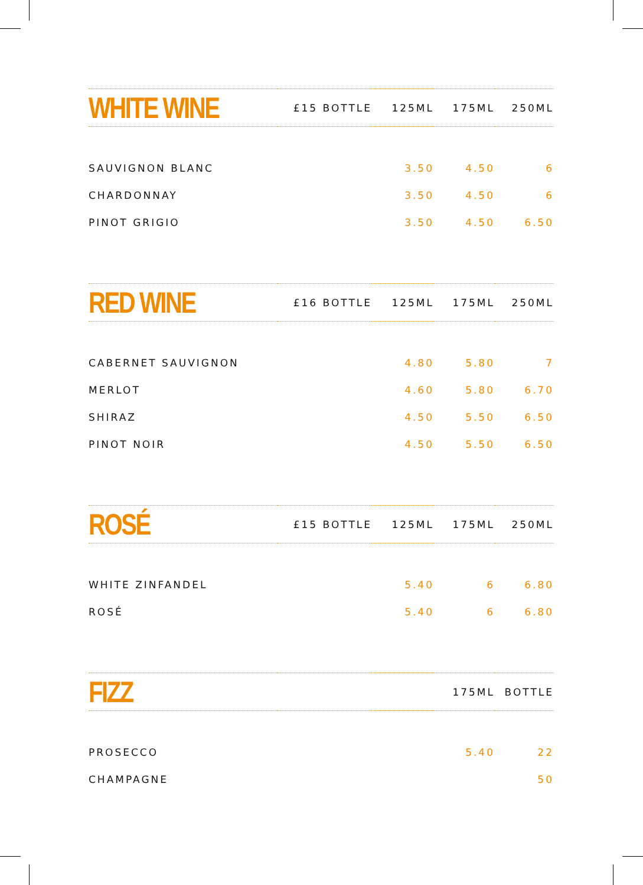| WHITE WINE | £15 BOTTLE | 125ML | 175ML | 250ML |
| SAUVIGNON BLANC | | 3.50 | 4.50 | 6 |
| CHARDONNAY | | 3.50 | 4.50 | 6 |
| PINOT GRIGIO | | 3.50 | 4.50 | 6.50 |
| RED WINE | £16 BOTTLE | 125ML | 175ML | 250ML |
| CABERNET SAUVIGNON | | 4.80 | 5.80 | 7 |
| MERLOT | | 4.60 | 5.80 | 6.70 |
| SHIRAZ | | 4.50 | 5.50 | 6.50 |
| PINOT NOIR | | 4.50 | 5.50 | 6.50 |
| ROSÉ | £15 BOTTLE | 125ML | 175ML | 250ML |
| WHITE ZINFANDEL | | 5.40 | 6 | 6.80 |
| ROSÉ | | 5.40 | 6 | 6.80 |
| FIZZ | | | 175ML | BOTTLE |
| PROSECCO | | | 5.40 | 22 |
| CHAMPAGNE | | | | 50 |